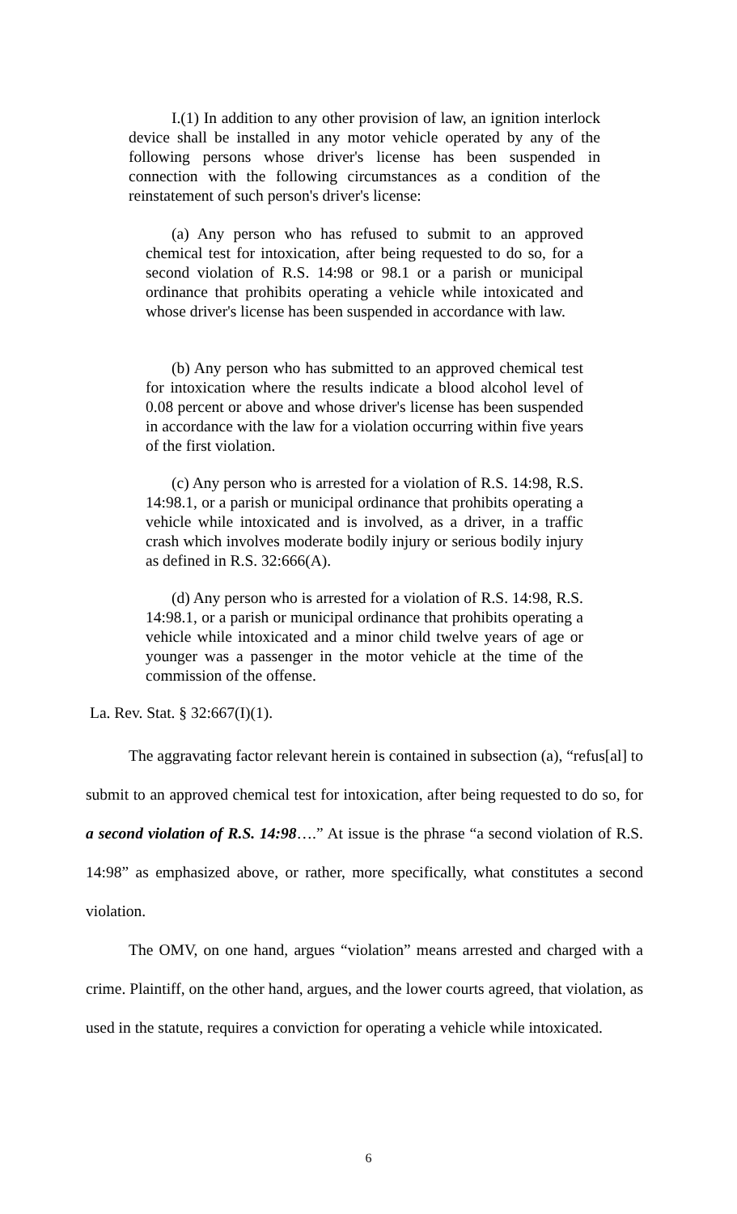I.(1) In addition to any other provision of law, an ignition interlock device shall be installed in any motor vehicle operated by any of the following persons whose driver's license has been suspended in connection with the following circumstances as a condition of the reinstatement of such person's driver's license:
(a) Any person who has refused to submit to an approved chemical test for intoxication, after being requested to do so, for a second violation of R.S. 14:98 or 98.1 or a parish or municipal ordinance that prohibits operating a vehicle while intoxicated and whose driver's license has been suspended in accordance with law.
(b) Any person who has submitted to an approved chemical test for intoxication where the results indicate a blood alcohol level of 0.08 percent or above and whose driver's license has been suspended in accordance with the law for a violation occurring within five years of the first violation.
(c) Any person who is arrested for a violation of R.S. 14:98, R.S. 14:98.1, or a parish or municipal ordinance that prohibits operating a vehicle while intoxicated and is involved, as a driver, in a traffic crash which involves moderate bodily injury or serious bodily injury as defined in R.S. 32:666(A).
(d) Any person who is arrested for a violation of R.S. 14:98, R.S. 14:98.1, or a parish or municipal ordinance that prohibits operating a vehicle while intoxicated and a minor child twelve years of age or younger was a passenger in the motor vehicle at the time of the commission of the offense.
La. Rev. Stat. § 32:667(I)(1).
The aggravating factor relevant herein is contained in subsection (a), “refus[al] to submit to an approved chemical test for intoxication, after being requested to do so, for a second violation of R.S. 14:98….” At issue is the phrase “a second violation of R.S. 14:98” as emphasized above, or rather, more specifically, what constitutes a second violation.
The OMV, on one hand, argues “violation” means arrested and charged with a crime. Plaintiff, on the other hand, argues, and the lower courts agreed, that violation, as used in the statute, requires a conviction for operating a vehicle while intoxicated.
6